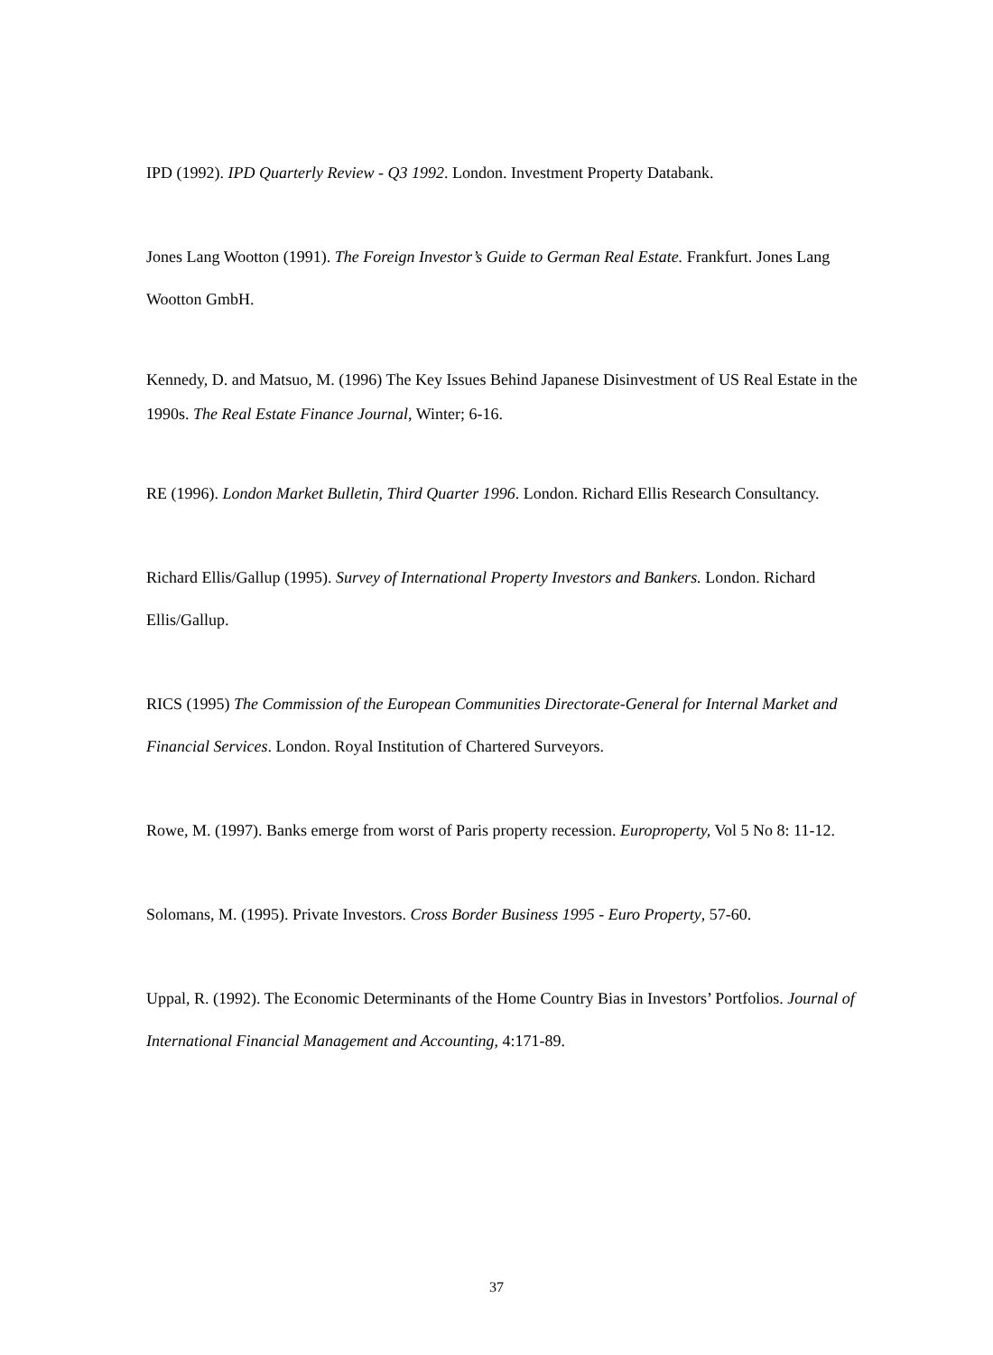IPD (1992). IPD Quarterly Review - Q3 1992. London. Investment Property Databank.
Jones Lang Wootton (1991). The Foreign Investor’s Guide to German Real Estate. Frankfurt. Jones Lang Wootton GmbH.
Kennedy, D. and Matsuo, M. (1996) The Key Issues Behind Japanese Disinvestment of US Real Estate in the 1990s. The Real Estate Finance Journal, Winter; 6-16.
RE (1996). London Market Bulletin, Third Quarter 1996. London. Richard Ellis Research Consultancy.
Richard Ellis/Gallup (1995). Survey of International Property Investors and Bankers. London. Richard Ellis/Gallup.
RICS (1995) The Commission of the European Communities Directorate-General for Internal Market and Financial Services. London. Royal Institution of Chartered Surveyors.
Rowe, M. (1997). Banks emerge from worst of Paris property recession. Europroperty, Vol 5 No 8: 11-12.
Solomans, M. (1995). Private Investors. Cross Border Business 1995 - Euro Property, 57-60.
Uppal, R. (1992). The Economic Determinants of the Home Country Bias in Investors’ Portfolios. Journal of International Financial Management and Accounting, 4:171-89.
37